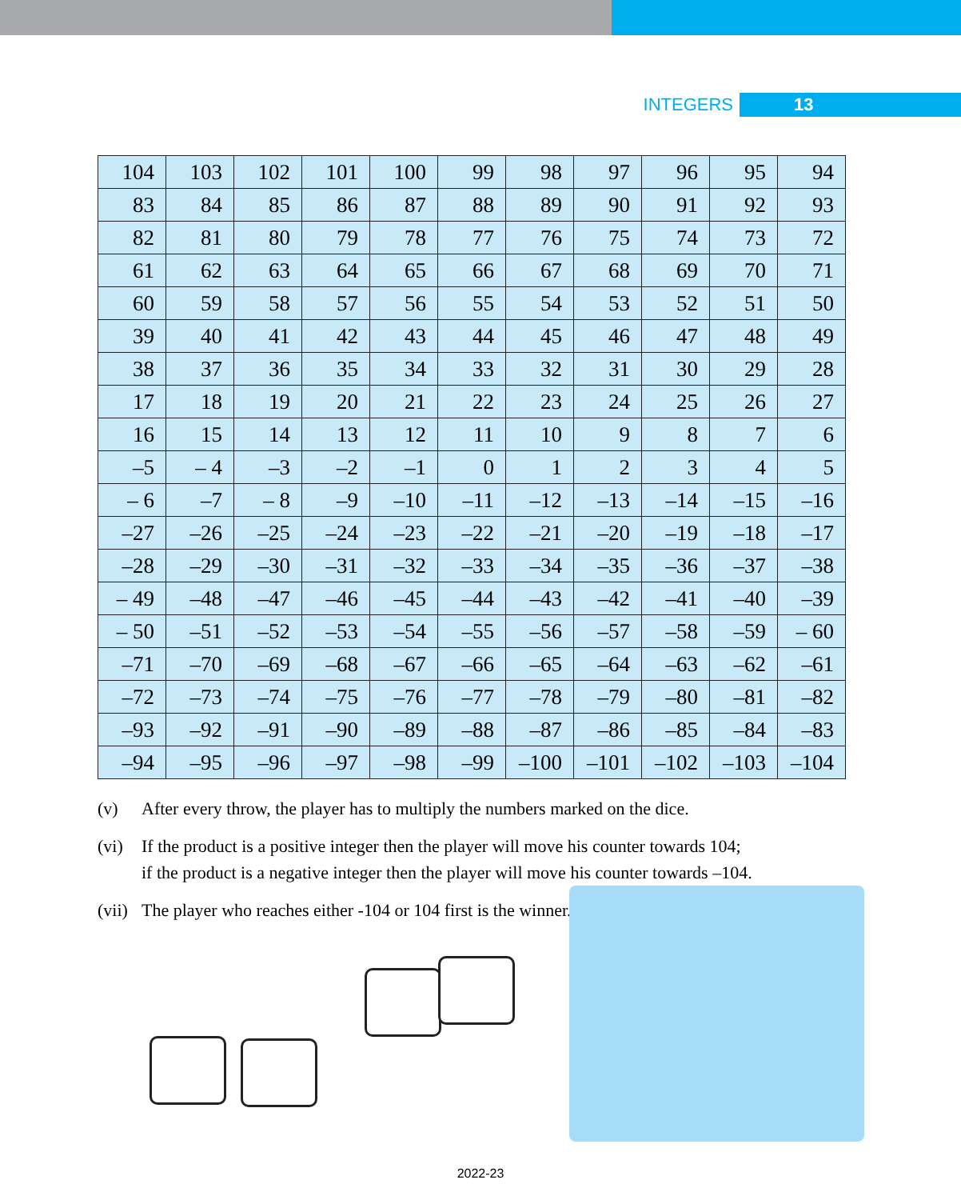INTEGERS 13
| 104 | 103 | 102 | 101 | 100 | 99 | 98 | 97 | 96 | 95 | 94 |
| 83 | 84 | 85 | 86 | 87 | 88 | 89 | 90 | 91 | 92 | 93 |
| 82 | 81 | 80 | 79 | 78 | 77 | 76 | 75 | 74 | 73 | 72 |
| 61 | 62 | 63 | 64 | 65 | 66 | 67 | 68 | 69 | 70 | 71 |
| 60 | 59 | 58 | 57 | 56 | 55 | 54 | 53 | 52 | 51 | 50 |
| 39 | 40 | 41 | 42 | 43 | 44 | 45 | 46 | 47 | 48 | 49 |
| 38 | 37 | 36 | 35 | 34 | 33 | 32 | 31 | 30 | 29 | 28 |
| 17 | 18 | 19 | 20 | 21 | 22 | 23 | 24 | 25 | 26 | 27 |
| 16 | 15 | 14 | 13 | 12 | 11 | 10 | 9 | 8 | 7 | 6 |
| –5 | – 4 | –3 | –2 | –1 | 0 | 1 | 2 | 3 | 4 | 5 |
| – 6 | –7 | – 8 | –9 | –10 | –11 | –12 | –13 | –14 | –15 | –16 |
| –27 | –26 | –25 | –24 | –23 | –22 | –21 | –20 | –19 | –18 | –17 |
| –28 | –29 | –30 | –31 | –32 | –33 | –34 | –35 | –36 | –37 | –38 |
| – 49 | –48 | –47 | –46 | –45 | –44 | –43 | –42 | –41 | –40 | –39 |
| – 50 | –51 | –52 | –53 | –54 | –55 | –56 | –57 | –58 | –59 | – 60 |
| –71 | –70 | –69 | –68 | –67 | –66 | –65 | –64 | –63 | –62 | –61 |
| –72 | –73 | –74 | –75 | –76 | –77 | –78 | –79 | –80 | –81 | –82 |
| –93 | –92 | –91 | –90 | –89 | –88 | –87 | –86 | –85 | –84 | –83 |
| –94 | –95 | –96 | –97 | –98 | –99 | –100 | –101 | –102 | –103 | –104 |
(v) After every throw, the player has to multiply the numbers marked on the dice.
(vi) If the product is a positive integer then the player will move his counter towards 104; if the product is a negative integer then the player will move his counter towards –104.
(vii)
The player who reaches either -104 or 104 first is the winner.
2022-23